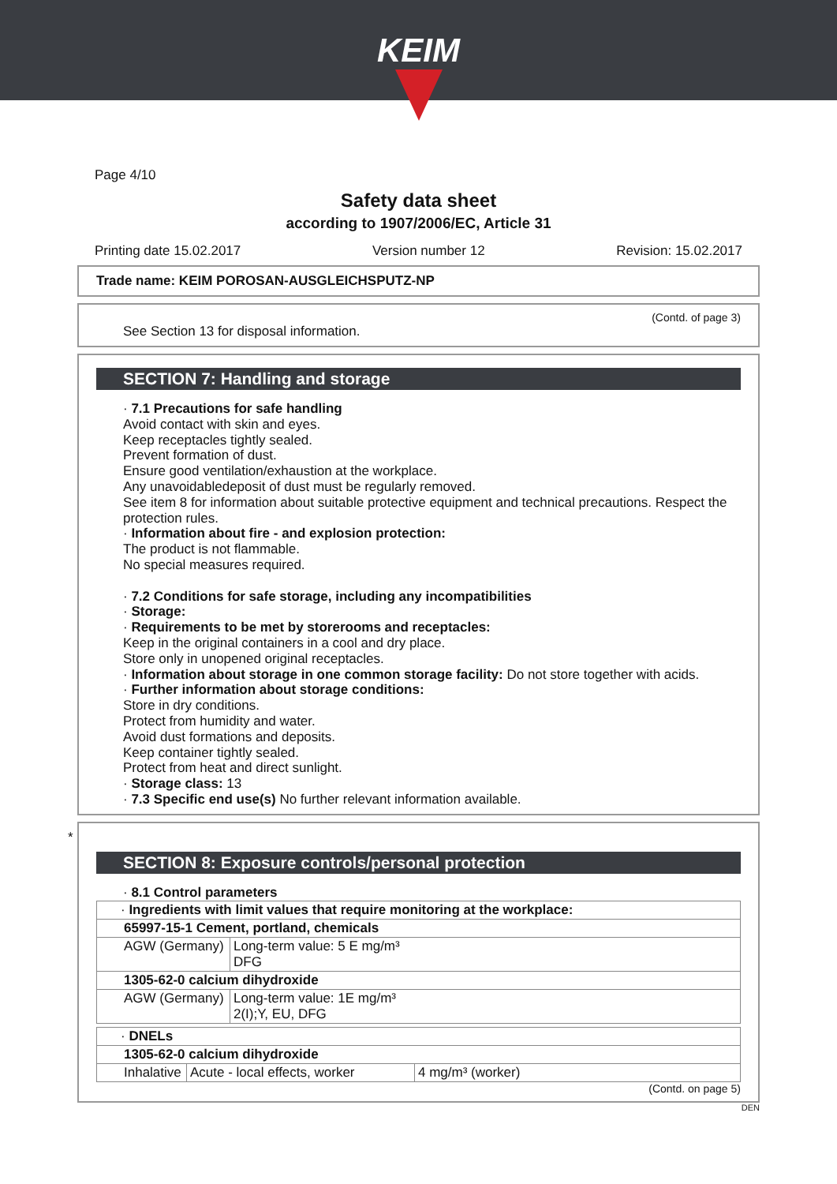KEIM
Page 4/10
Safety data sheet
according to 1907/2006/EC, Article 31
Printing date 15.02.2017 Version number 12 Revision: 15.02.2017
Trade name: KEIM POROSAN-AUSGLEICHSPUTZ-NP
(Contd. of page 3)
See Section 13 for disposal information.
SECTION 7: Handling and storage
· 7.1 Precautions for safe handling
Avoid contact with skin and eyes.
Keep receptacles tightly sealed.
Prevent formation of dust.
Ensure good ventilation/exhaustion at the workplace.
Any unavoidabledeposit of dust must be regularly removed.
See item 8 for information about suitable protective equipment and technical precautions. Respect the protection rules.
· Information about fire - and explosion protection:
The product is not flammable.
No special measures required.
· 7.2 Conditions for safe storage, including any incompatibilities
· Storage:
· Requirements to be met by storerooms and receptacles:
Keep in the original containers in a cool and dry place.
Store only in unopened original receptacles.
· Information about storage in one common storage facility: Do not store together with acids.
· Further information about storage conditions:
Store in dry conditions.
Protect from humidity and water.
Avoid dust formations and deposits.
Keep container tightly sealed.
Protect from heat and direct sunlight.
· Storage class: 13
· 7.3 Specific end use(s) No further relevant information available.
*
SECTION 8: Exposure controls/personal protection
· 8.1 Control parameters
| · Ingredients with limit values that require monitoring at the workplace: | |
| 65997-15-1 Cement, portland, chemicals | |
| AGW (Germany) | Long-term value: 5 E mg/m³ DFG |
| 1305-62-0 calcium dihydroxide | |
| AGW (Germany) | Long-term value: 1E mg/m³ 2(I);Y, EU, DFG |
| · DNELs | | |
| 1305-62-0 calcium dihydroxide | | |
| Inhalative | Acute - local effects, worker | 4 mg/m³ (worker) |
(Contd. on page 5)
DEN